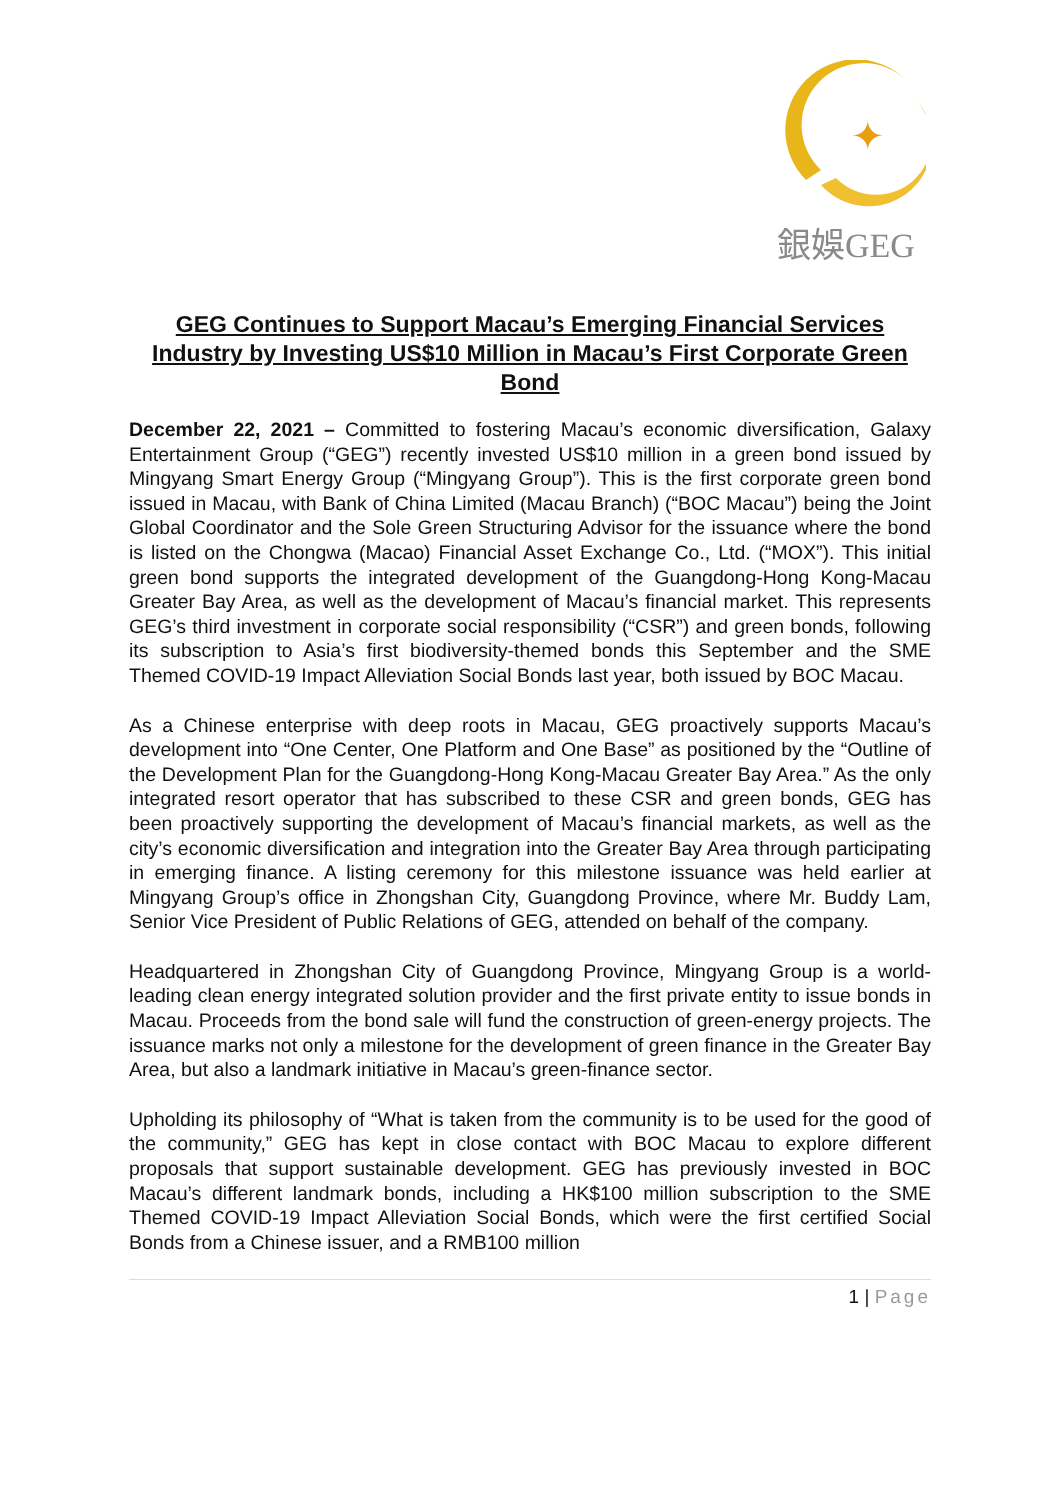✦
銀娛GEG
GEG Continues to Support Macau’s Emerging Financial Services Industry by Investing US$10 Million in Macau’s First Corporate Green Bond
December 22, 2021 – Committed to fostering Macau’s economic diversification, Galaxy Entertainment Group (“GEG”) recently invested US$10 million in a green bond issued by Mingyang Smart Energy Group (“Mingyang Group”). This is the first corporate green bond issued in Macau, with Bank of China Limited (Macau Branch) (“BOC Macau”) being the Joint Global Coordinator and the Sole Green Structuring Advisor for the issuance where the bond is listed on the Chongwa (Macao) Financial Asset Exchange Co., Ltd. (“MOX”). This initial green bond supports the integrated development of the Guangdong-Hong Kong-Macau Greater Bay Area, as well as the development of Macau’s financial market. This represents GEG’s third investment in corporate social responsibility (“CSR”) and green bonds, following its subscription to Asia’s first biodiversity-themed bonds this September and the SME Themed COVID-19 Impact Alleviation Social Bonds last year, both issued by BOC Macau.
As a Chinese enterprise with deep roots in Macau, GEG proactively supports Macau’s development into “One Center, One Platform and One Base” as positioned by the “Outline of the Development Plan for the Guangdong-Hong Kong-Macau Greater Bay Area.” As the only integrated resort operator that has subscribed to these CSR and green bonds, GEG has been proactively supporting the development of Macau’s financial markets, as well as the city’s economic diversification and integration into the Greater Bay Area through participating in emerging finance. A listing ceremony for this milestone issuance was held earlier at Mingyang Group’s office in Zhongshan City, Guangdong Province, where Mr. Buddy Lam, Senior Vice President of Public Relations of GEG, attended on behalf of the company.
Headquartered in Zhongshan City of Guangdong Province, Mingyang Group is a world-leading clean energy integrated solution provider and the first private entity to issue bonds in Macau. Proceeds from the bond sale will fund the construction of green-energy projects. The issuance marks not only a milestone for the development of green finance in the Greater Bay Area, but also a landmark initiative in Macau’s green-finance sector.
Upholding its philosophy of “What is taken from the community is to be used for the good of the community,” GEG has kept in close contact with BOC Macau to explore different proposals that support sustainable development. GEG has previously invested in BOC Macau’s different landmark bonds, including a HK$100 million subscription to the SME Themed COVID-19 Impact Alleviation Social Bonds, which were the first certified Social Bonds from a Chinese issuer, and a RMB100 million
1 | Page